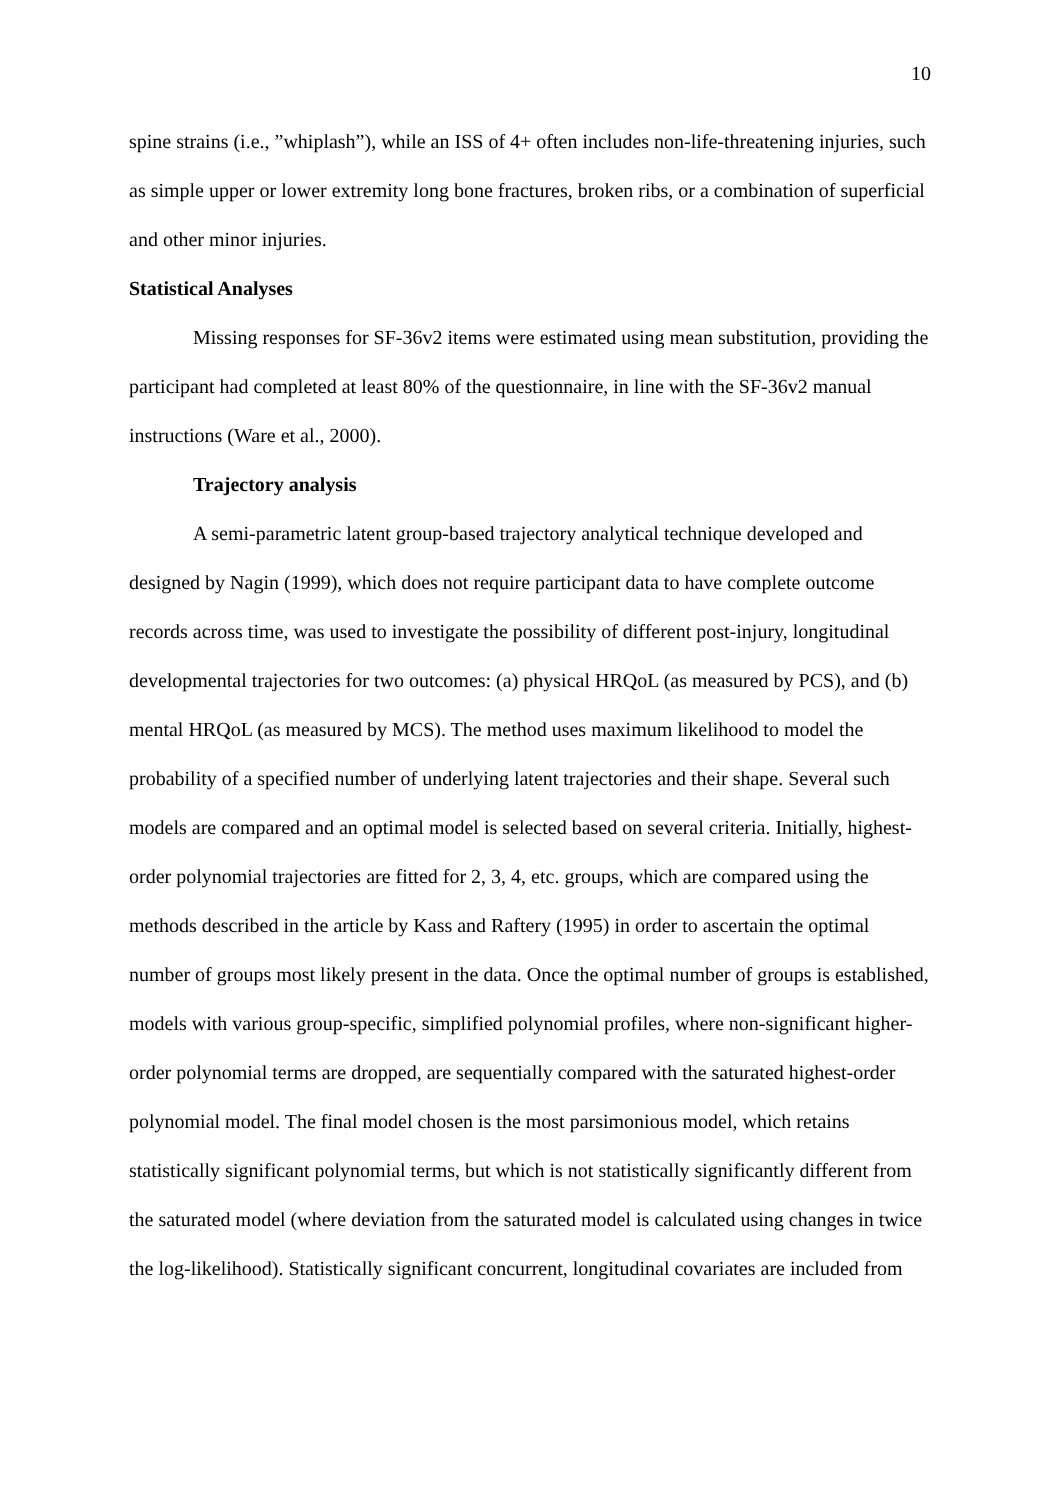10
spine strains (i.e., ”whiplash”), while an ISS of 4+ often includes non-life-threatening injuries, such as simple upper or lower extremity long bone fractures, broken ribs, or a combination of superficial and other minor injuries.
Statistical Analyses
Missing responses for SF-36v2 items were estimated using mean substitution, providing the participant had completed at least 80% of the questionnaire, in line with the SF-36v2 manual instructions (Ware et al., 2000).
Trajectory analysis
A semi-parametric latent group-based trajectory analytical technique developed and designed by Nagin (1999), which does not require participant data to have complete outcome records across time, was used to investigate the possibility of different post-injury, longitudinal developmental trajectories for two outcomes: (a) physical HRQoL (as measured by PCS), and (b) mental HRQoL (as measured by MCS). The method uses maximum likelihood to model the probability of a specified number of underlying latent trajectories and their shape. Several such models are compared and an optimal model is selected based on several criteria. Initially, highest-order polynomial trajectories are fitted for 2, 3, 4, etc. groups, which are compared using the methods described in the article by Kass and Raftery (1995) in order to ascertain the optimal number of groups most likely present in the data. Once the optimal number of groups is established, models with various group-specific, simplified polynomial profiles, where non-significant higher-order polynomial terms are dropped, are sequentially compared with the saturated highest-order polynomial model. The final model chosen is the most parsimonious model, which retains statistically significant polynomial terms, but which is not statistically significantly different from the saturated model (where deviation from the saturated model is calculated using changes in twice the log-likelihood). Statistically significant concurrent, longitudinal covariates are included from